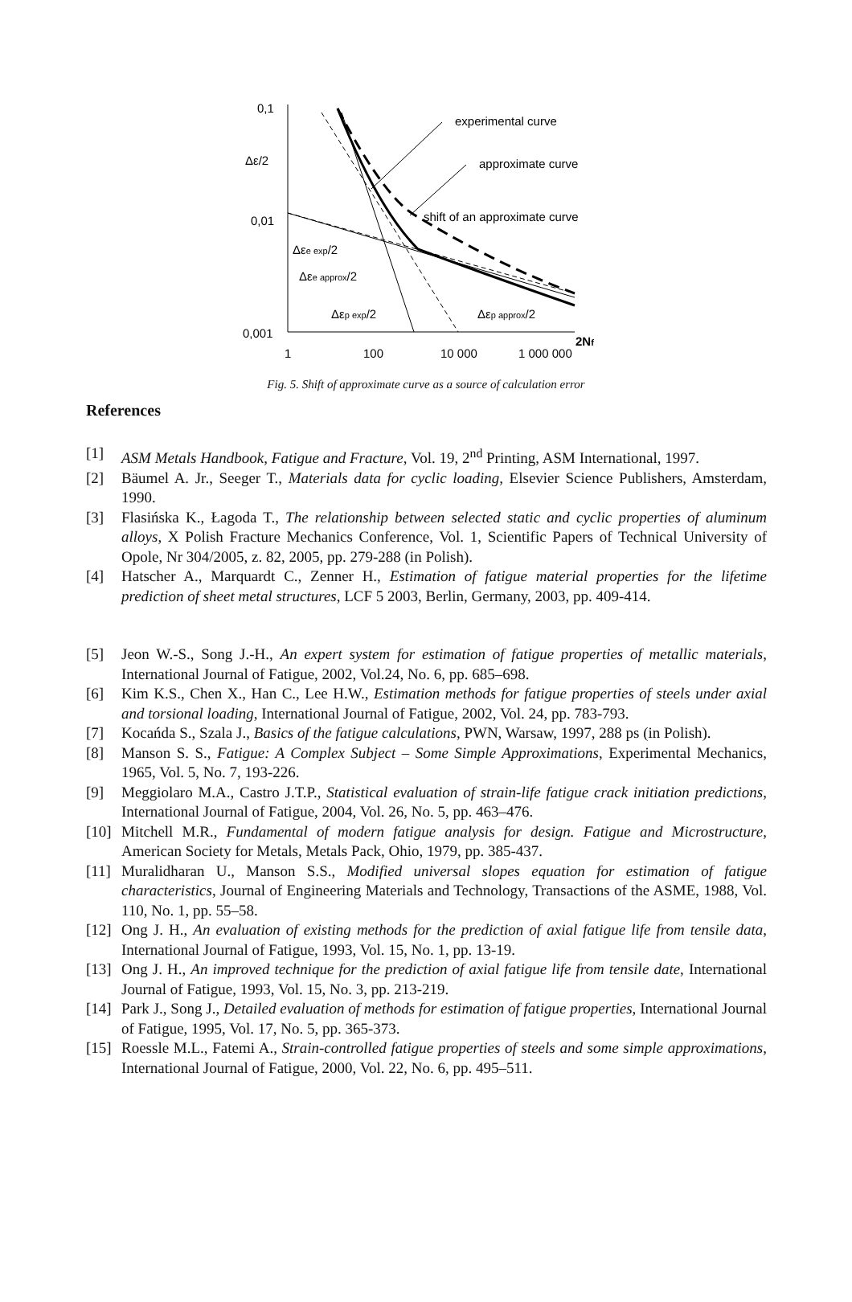0,1
Δε/2
0,01
0,001
1
100
10 000
1 000 000
2Nf
experimental curve
approximate curve
shift of an approximate curve
Δεe exp/2
Δεe approx/2
Δεp exp/2
Δεp approx/2
Fig. 5. Shift of approximate curve as a source of calculation error
References
[1] ASM Metals Handbook, Fatigue and Fracture, Vol. 19, 2<sup>nd</sup> Printing, ASM International, 1997.
[2] Bäumel A. Jr., Seeger T., Materials data for cyclic loading, Elsevier Science Publishers, Amsterdam, 1990.
[3] Flasińska K., Łagoda T., The relationship between selected static and cyclic properties of aluminum alloys, X Polish Fracture Mechanics Conference, Vol. 1, Scientific Papers of Technical University of Opole, Nr 304/2005, z. 82, 2005, pp. 279-288 (in Polish).
[4] Hatscher A., Marquardt C., Zenner H., Estimation of fatigue material properties for the lifetime prediction of sheet metal structures, LCF 5 2003, Berlin, Germany, 2003, pp. 409-414.
[5] Jeon W.-S., Song J.-H., An expert system for estimation of fatigue properties of metallic materials, International Journal of Fatigue, 2002, Vol.24, No. 6, pp. 685–698.
[6] Kim K.S., Chen X., Han C., Lee H.W., Estimation methods for fatigue properties of steels under axial and torsional loading, International Journal of Fatigue, 2002, Vol. 24, pp. 783-793.
[7] Kocańda S., Szala J., Basics of the fatigue calculations, PWN, Warsaw, 1997, 288 ps (in Polish).
[8] Manson S. S., Fatigue: A Complex Subject – Some Simple Approximations, Experimental Mechanics, 1965, Vol. 5, No. 7, 193-226.
[9] Meggiolaro M.A., Castro J.T.P., Statistical evaluation of strain-life fatigue crack initiation predictions, International Journal of Fatigue, 2004, Vol. 26, No. 5, pp. 463–476.
[10] Mitchell M.R., Fundamental of modern fatigue analysis for design. Fatigue and Microstructure, American Society for Metals, Metals Pack, Ohio, 1979, pp. 385-437.
[11] Muralidharan U., Manson S.S., Modified universal slopes equation for estimation of fatigue characteristics, Journal of Engineering Materials and Technology, Transactions of the ASME, 1988, Vol. 110, No. 1, pp. 55–58.
[12] Ong J. H., An evaluation of existing methods for the prediction of axial fatigue life from tensile data, International Journal of Fatigue, 1993, Vol. 15, No. 1, pp. 13-19.
[13] Ong J. H., An improved technique for the prediction of axial fatigue life from tensile date, International Journal of Fatigue, 1993, Vol. 15, No. 3, pp. 213-219.
[14] Park J., Song J., Detailed evaluation of methods for estimation of fatigue properties, International Journal of Fatigue, 1995, Vol. 17, No. 5, pp. 365-373.
[15] Roessle M.L., Fatemi A., Strain-controlled fatigue properties of steels and some simple approximations, International Journal of Fatigue, 2000, Vol. 22, No. 6, pp. 495–511.